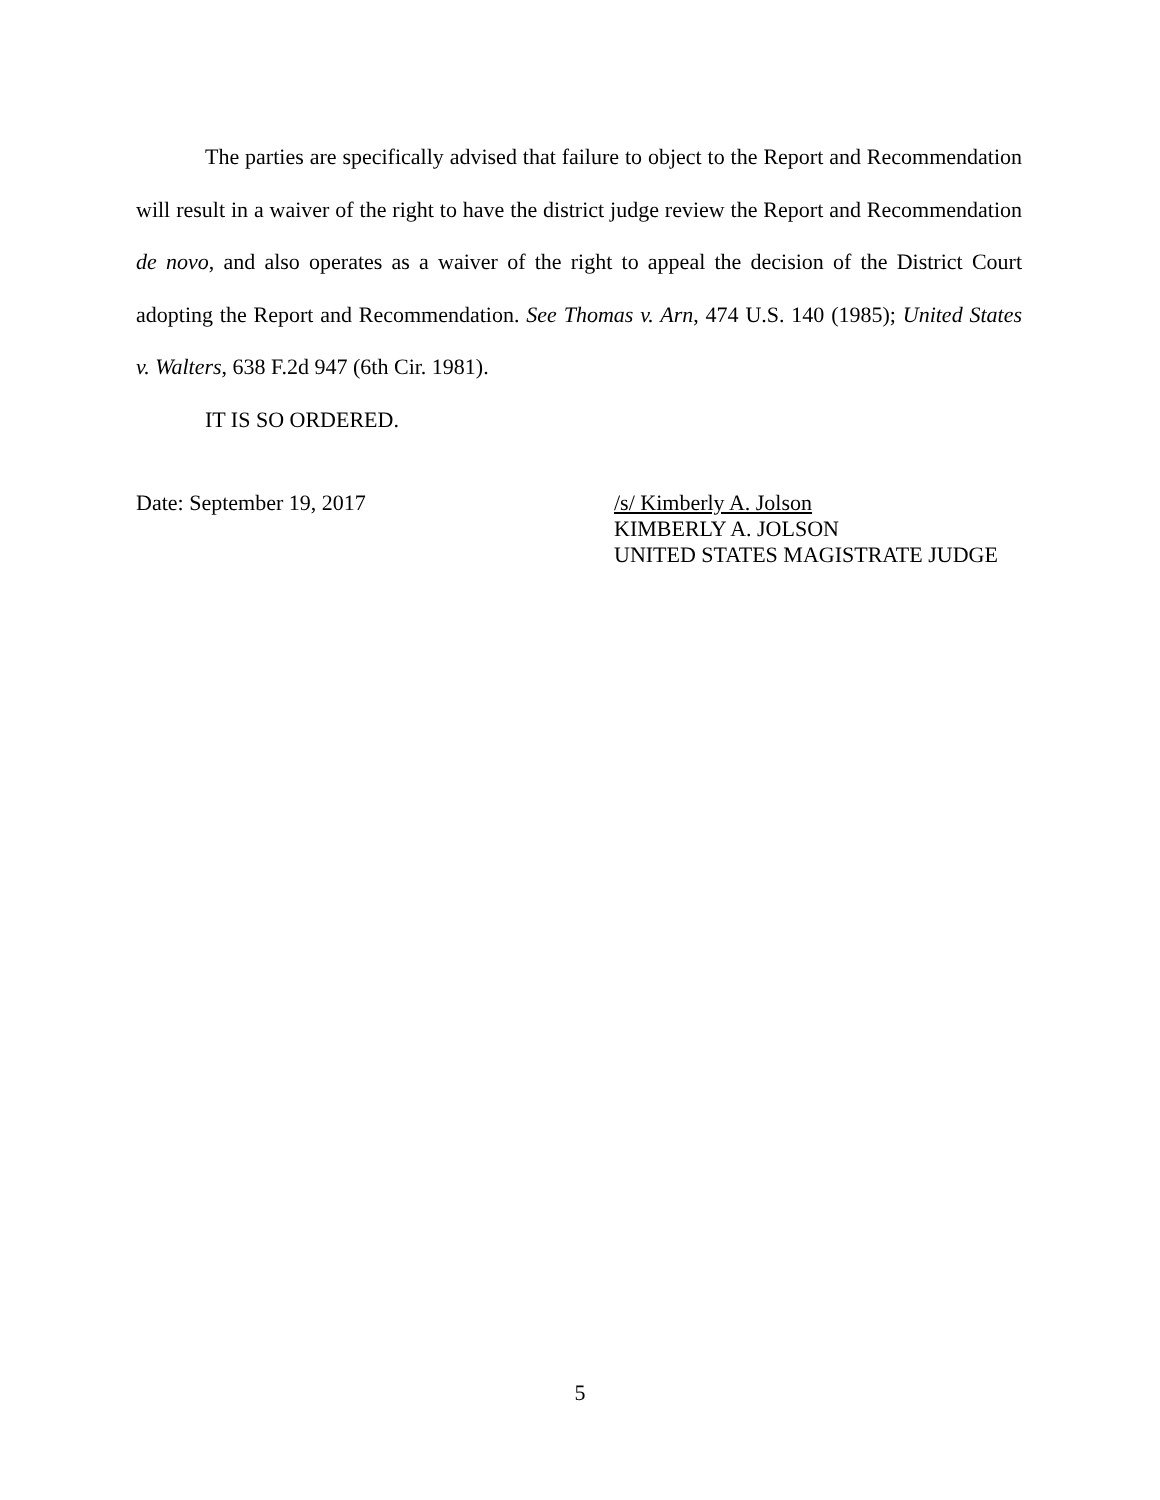The parties are specifically advised that failure to object to the Report and Recommendation will result in a waiver of the right to have the district judge review the Report and Recommendation de novo, and also operates as a waiver of the right to appeal the decision of the District Court adopting the Report and Recommendation. See Thomas v. Arn, 474 U.S. 140 (1985); United States v. Walters, 638 F.2d 947 (6th Cir. 1981).
IT IS SO ORDERED.
Date: September 19, 2017 /s/ Kimberly A. Jolson
KIMBERLY A. JOLSON
UNITED STATES MAGISTRATE JUDGE
5